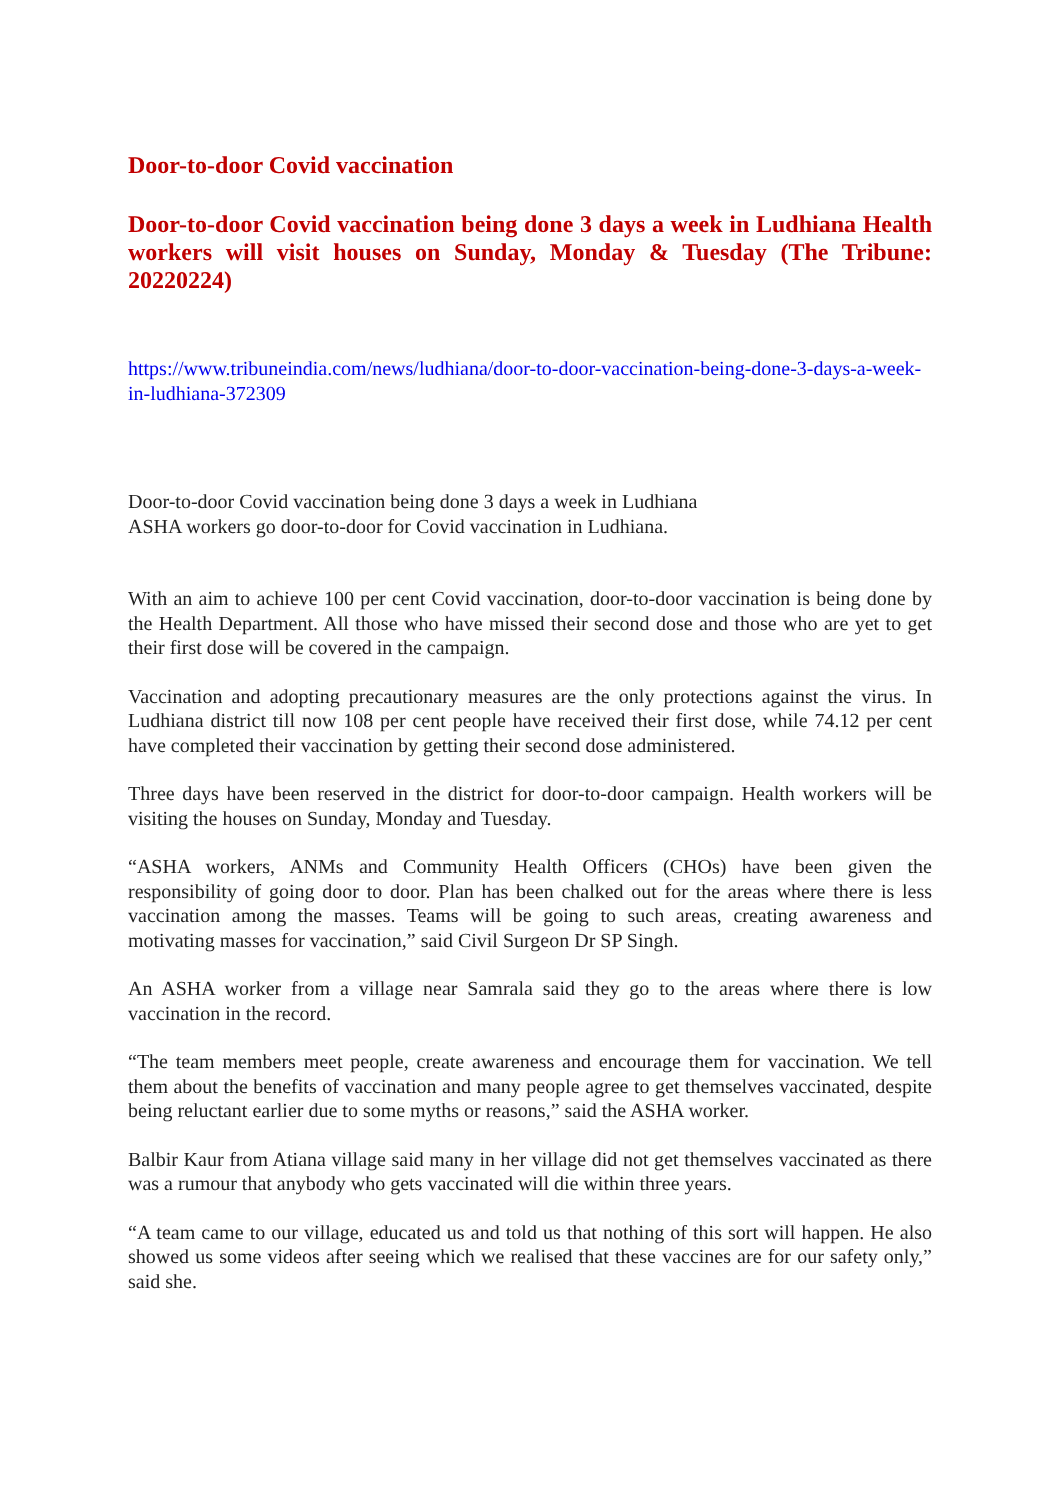Door-to-door Covid vaccination
Door-to-door Covid vaccination being done 3 days a week in Ludhiana Health workers will visit houses on Sunday, Monday & Tuesday (The Tribune: 20220224)
https://www.tribuneindia.com/news/ludhiana/door-to-door-vaccination-being-done-3-days-a-week-in-ludhiana-372309
Door-to-door Covid vaccination being done 3 days a week in Ludhiana
ASHA workers go door-to-door for Covid vaccination in Ludhiana.
With an aim to achieve 100 per cent Covid vaccination, door-to-door vaccination is being done by the Health Department. All those who have missed their second dose and those who are yet to get their first dose will be covered in the campaign.
Vaccination and adopting precautionary measures are the only protections against the virus. In Ludhiana district till now 108 per cent people have received their first dose, while 74.12 per cent have completed their vaccination by getting their second dose administered.
Three days have been reserved in the district for door-to-door campaign. Health workers will be visiting the houses on Sunday, Monday and Tuesday.
“ASHA workers, ANMs and Community Health Officers (CHOs) have been given the responsibility of going door to door. Plan has been chalked out for the areas where there is less vaccination among the masses. Teams will be going to such areas, creating awareness and motivating masses for vaccination,” said Civil Surgeon Dr SP Singh.
An ASHA worker from a village near Samrala said they go to the areas where there is low vaccination in the record.
“The team members meet people, create awareness and encourage them for vaccination. We tell them about the benefits of vaccination and many people agree to get themselves vaccinated, despite being reluctant earlier due to some myths or reasons,” said the ASHA worker.
Balbir Kaur from Atiana village said many in her village did not get themselves vaccinated as there was a rumour that anybody who gets vaccinated will die within three years.
“A team came to our village, educated us and told us that nothing of this sort will happen. He also showed us some videos after seeing which we realised that these vaccines are for our safety only,” said she.